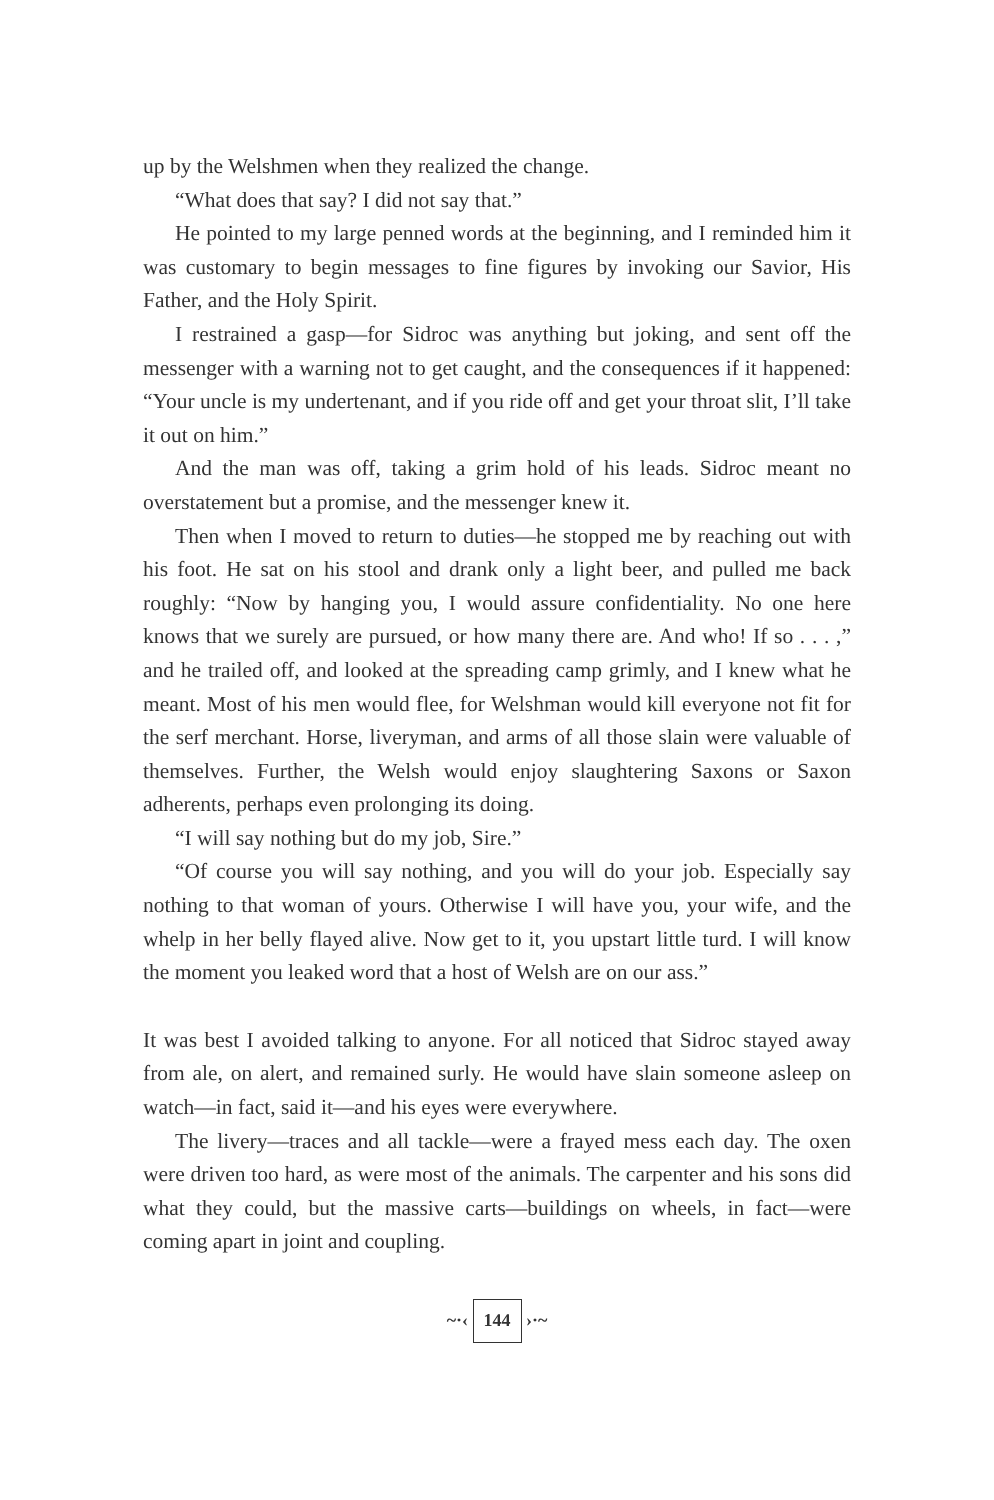up by the Welshmen when they realized the change.
“What does that say? I did not say that.”
He pointed to my large penned words at the beginning, and I reminded him it was customary to begin messages to fine figures by invoking our Savior, His Father, and the Holy Spirit.
I restrained a gasp—for Sidroc was anything but joking, and sent off the messenger with a warning not to get caught, and the consequences if it happened: “Your uncle is my undertenant, and if you ride off and get your throat slit, I’ll take it out on him.”
And the man was off, taking a grim hold of his leads. Sidroc meant no overstatement but a promise, and the messenger knew it.
Then when I moved to return to duties—he stopped me by reaching out with his foot. He sat on his stool and drank only a light beer, and pulled me back roughly: “Now by hanging you, I would assure confidentiality. No one here knows that we surely are pursued, or how many there are. And who! If so . . . ,” and he trailed off, and looked at the spreading camp grimly, and I knew what he meant. Most of his men would flee, for Welshman would kill everyone not fit for the serf merchant. Horse, liveryman, and arms of all those slain were valuable of themselves. Further, the Welsh would enjoy slaughtering Saxons or Saxon adherents, perhaps even prolonging its doing.
“I will say nothing but do my job, Sire.”
“Of course you will say nothing, and you will do your job. Especially say nothing to that woman of yours. Otherwise I will have you, your wife, and the whelp in her belly flayed alive. Now get to it, you upstart little turd. I will know the moment you leaked word that a host of Welsh are on our ass.”
It was best I avoided talking to anyone. For all noticed that Sidroc stayed away from ale, on alert, and remained surly. He would have slain someone asleep on watch—in fact, said it—and his eyes were everywhere.
The livery—traces and all tackle—were a frayed mess each day. The oxen were driven too hard, as were most of the animals. The carpenter and his sons did what they could, but the massive carts—buildings on wheels, in fact—were coming apart in joint and coupling.
~·‹ 144 ›·~